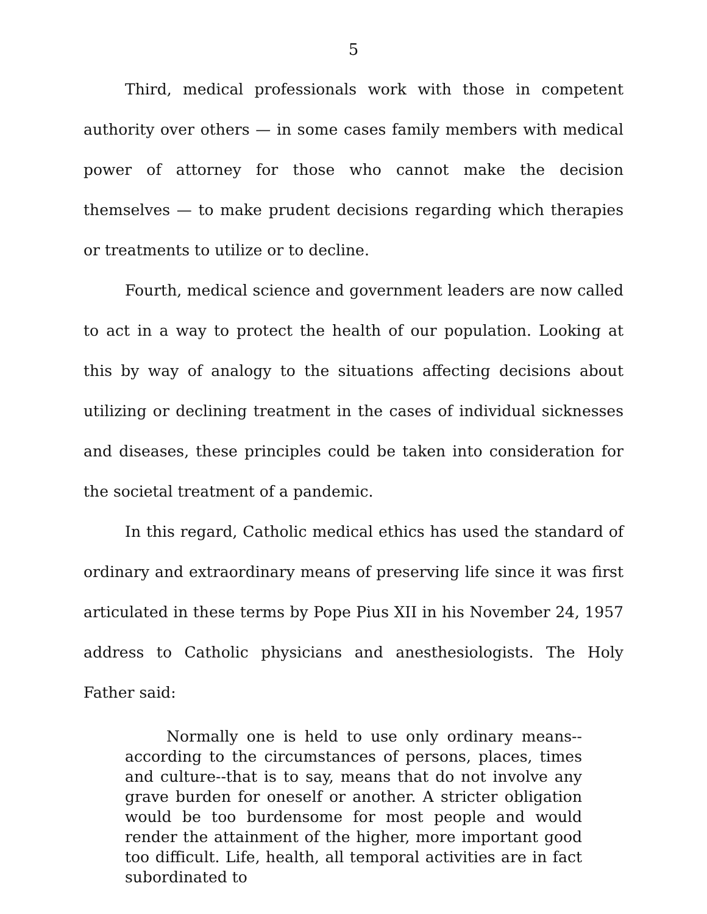5
Third, medical professionals work with those in competent authority over others — in some cases family members with medical power of attorney for those who cannot make the decision themselves — to make prudent decisions regarding which therapies or treatments to utilize or to decline.
Fourth, medical science and government leaders are now called to act in a way to protect the health of our population. Looking at this by way of analogy to the situations affecting decisions about utilizing or declining treatment in the cases of individual sicknesses and diseases, these principles could be taken into consideration for the societal treatment of a pandemic.
In this regard, Catholic medical ethics has used the standard of ordinary and extraordinary means of preserving life since it was first articulated in these terms by Pope Pius XII in his November 24, 1957 address to Catholic physicians and anesthesiologists. The Holy Father said:
Normally one is held to use only ordinary means--according to the circumstances of persons, places, times and culture--that is to say, means that do not involve any grave burden for oneself or another. A stricter obligation would be too burdensome for most people and would render the attainment of the higher, more important good too difficult. Life, health, all temporal activities are in fact subordinated to